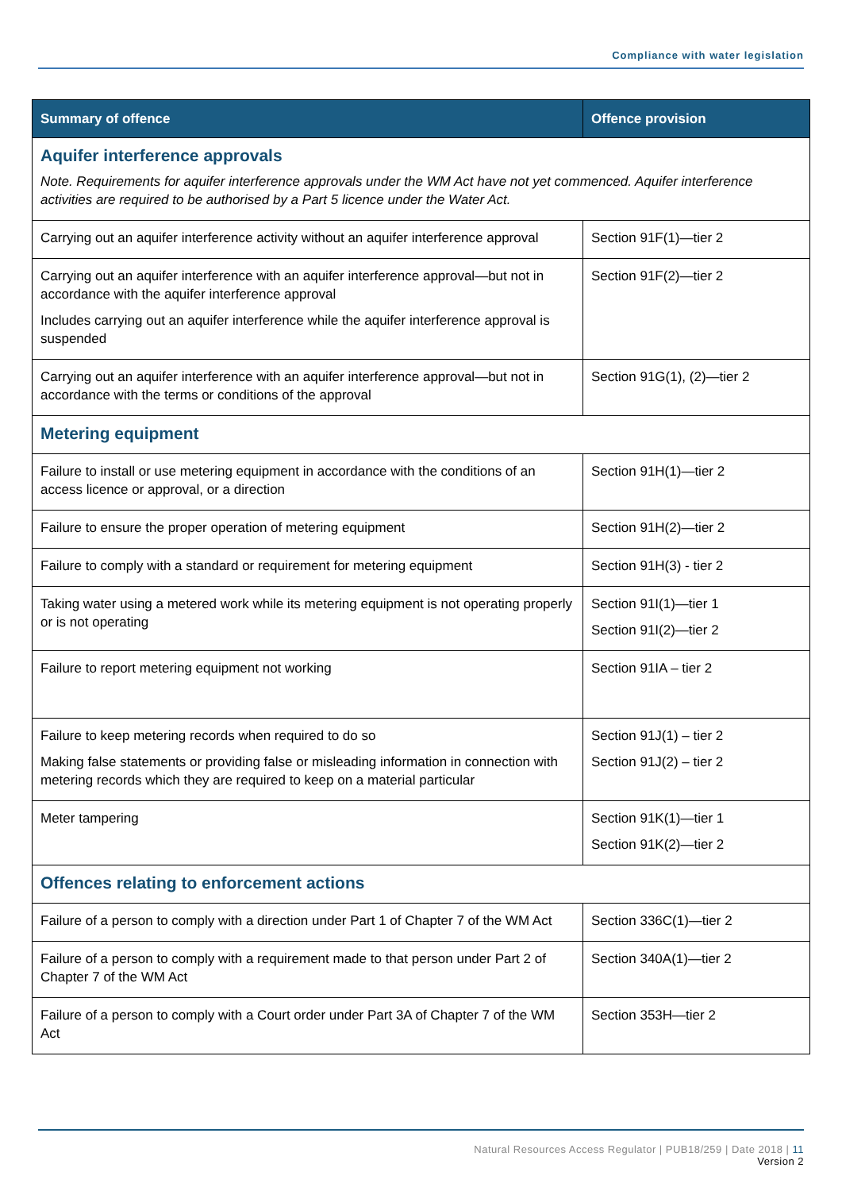Compliance with water legislation
| Summary of offence | Offence provision |
| --- | --- |
| Aquifer interference approvals Note. Requirements for aquifer interference approvals under the WM Act have not yet commenced. Aquifer interference activities are required to be authorised by a Part 5 licence under the Water Act. | |
| Carrying out an aquifer interference activity without an aquifer interference approval | Section 91F(1)—tier 2 |
| Carrying out an aquifer interference with an aquifer interference approval—but not in accordance with the aquifer interference approval Includes carrying out an aquifer interference while the aquifer interference approval is suspended | Section 91F(2)—tier 2 |
| Carrying out an aquifer interference with an aquifer interference approval—but not in accordance with the terms or conditions of the approval | Section 91G(1), (2)—tier 2 |
| Metering equipment | |
| Failure to install or use metering equipment in accordance with the conditions of an access licence or approval, or a direction | Section 91H(1)—tier 2 |
| Failure to ensure the proper operation of metering equipment | Section 91H(2)—tier 2 |
| Failure to comply with a standard or requirement for metering equipment | Section 91H(3) - tier 2 |
| Taking water using a metered work while its metering equipment is not operating properly or is not operating | Section 91I(1)—tier 1 Section 91I(2)—tier 2 |
| Failure to report metering equipment not working | Section 91IA – tier 2 |
| Failure to keep metering records when required to do so Making false statements or providing false or misleading information in connection with metering records which they are required to keep on a material particular | Section 91J(1) – tier 2 Section 91J(2) – tier 2 |
| Meter tampering | Section 91K(1)—tier 1 Section 91K(2)—tier 2 |
| Offences relating to enforcement actions | |
| Failure of a person to comply with a direction under Part 1 of Chapter 7 of the WM Act | Section 336C(1)—tier 2 |
| Failure of a person to comply with a requirement made to that person under Part 2 of Chapter 7 of the WM Act | Section 340A(1)—tier 2 |
| Failure of a person to comply with a Court order under Part 3A of Chapter 7 of the WM Act | Section 353H—tier 2 |
Natural Resources Access Regulator | PUB18/259 | Date 2018 | 11
Version 2